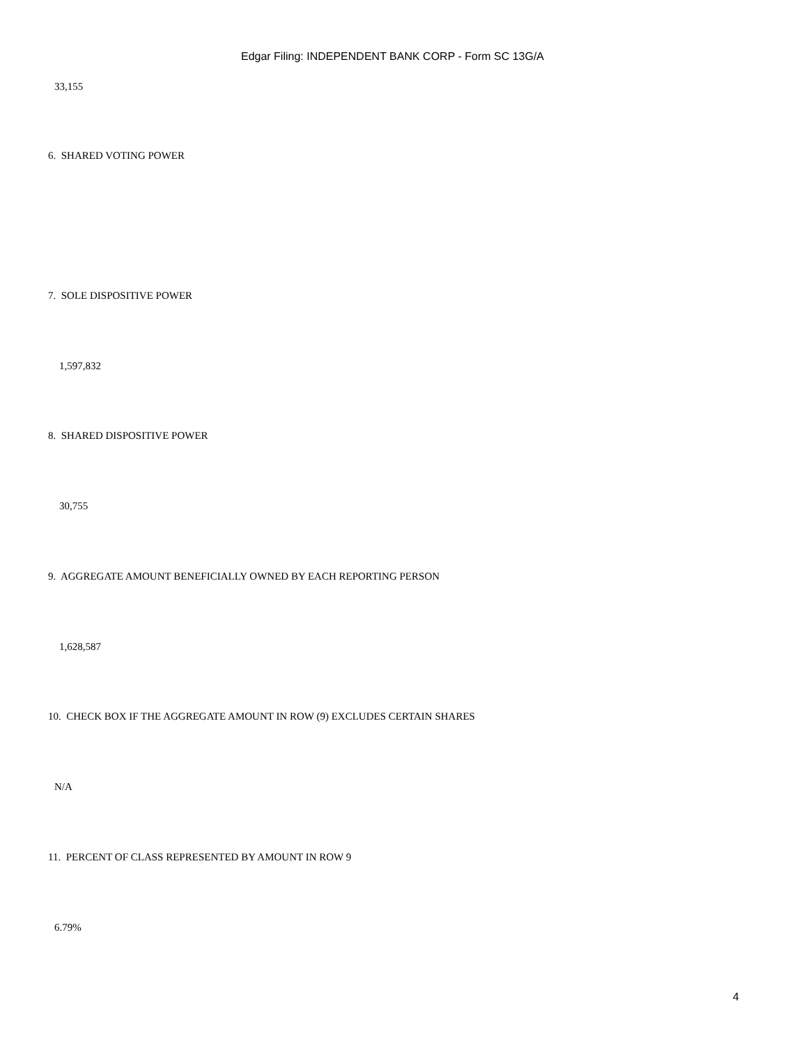Edgar Filing: INDEPENDENT BANK CORP - Form SC 13G/A
33,155
6. SHARED VOTING POWER
7. SOLE DISPOSITIVE POWER
1,597,832
8. SHARED DISPOSITIVE POWER
30,755
9. AGGREGATE AMOUNT BENEFICIALLY OWNED BY EACH REPORTING PERSON
1,628,587
10. CHECK BOX IF THE AGGREGATE AMOUNT IN ROW (9) EXCLUDES CERTAIN SHARES
N/A
11. PERCENT OF CLASS REPRESENTED BY AMOUNT IN ROW 9
6.79%
4